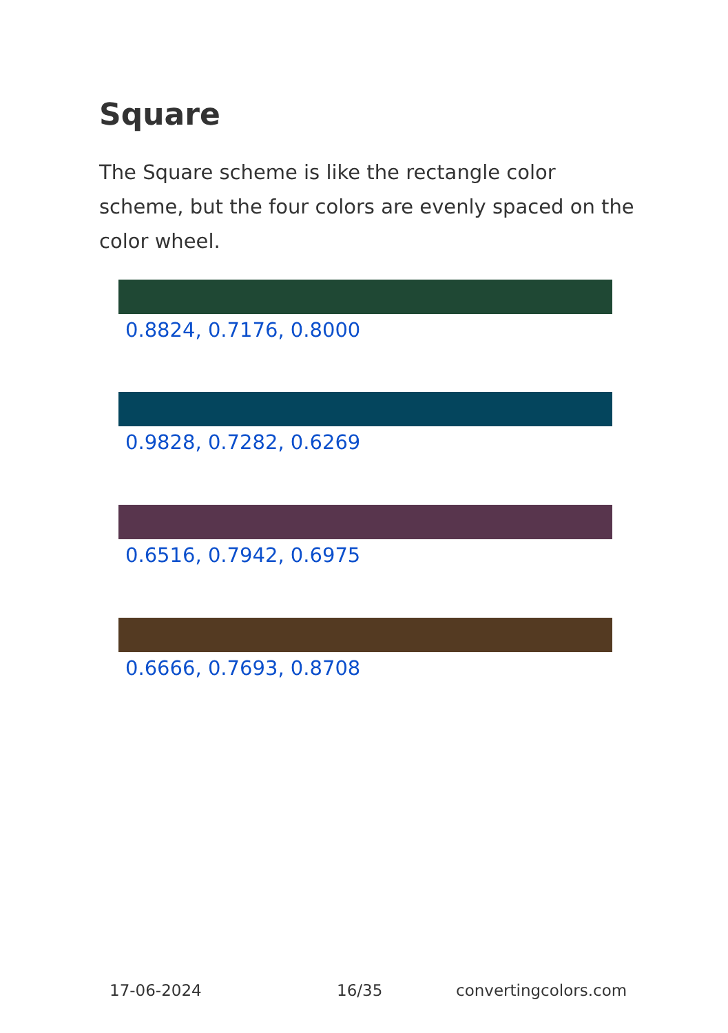Square
The Square scheme is like the rectangle color scheme, but the four colors are evenly spaced on the color wheel.
0.8824, 0.7176, 0.8000
0.9828, 0.7282, 0.6269
0.6516, 0.7942, 0.6975
0.6666, 0.7693, 0.8708
17-06-2024 16/35 convertingcolors.com